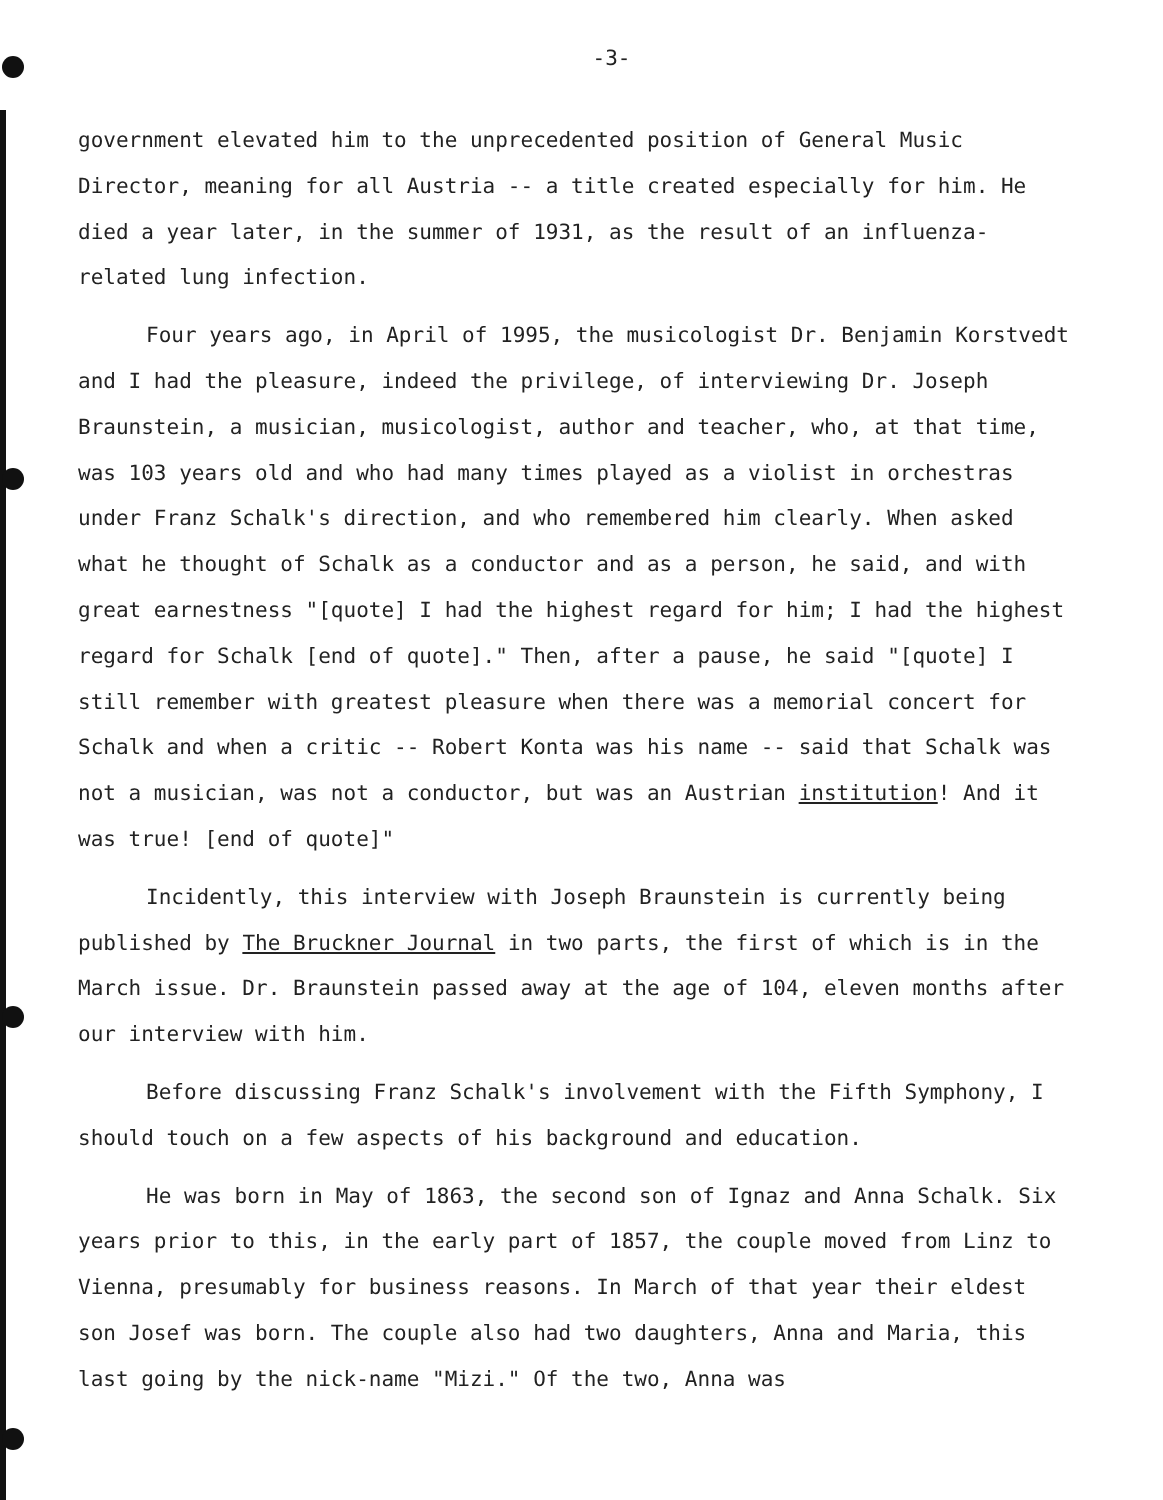-3-
government elevated him to the unprecedented position of General Music Director, meaning for all Austria -- a title created especially for him. He died a year later, in the summer of 1931, as the result of an influenza-related lung infection.
Four years ago, in April of 1995, the musicologist Dr. Benjamin Korstvedt and I had the pleasure, indeed the privilege, of interviewing Dr. Joseph Braunstein, a musician, musicologist, author and teacher, who, at that time, was 103 years old and who had many times played as a violist in orchestras under Franz Schalk's direction, and who remembered him clearly. When asked what he thought of Schalk as a conductor and as a person, he said, and with great earnestness "[quote] I had the highest regard for him; I had the highest regard for Schalk [end of quote]." Then, after a pause, he said "[quote] I still remember with greatest pleasure when there was a memorial concert for Schalk and when a critic -- Robert Konta was his name -- said that Schalk was not a musician, was not a conductor, but was an Austrian institution! And it was true! [end of quote]"
Incidently, this interview with Joseph Braunstein is currently being published by The Bruckner Journal in two parts, the first of which is in the March issue. Dr. Braunstein passed away at the age of 104, eleven months after our interview with him.
Before discussing Franz Schalk's involvement with the Fifth Symphony, I should touch on a few aspects of his background and education.
He was born in May of 1863, the second son of Ignaz and Anna Schalk. Six years prior to this, in the early part of 1857, the couple moved from Linz to Vienna, presumably for business reasons. In March of that year their eldest son Josef was born. The couple also had two daughters, Anna and Maria, this last going by the nick-name "Mizi." Of the two, Anna was